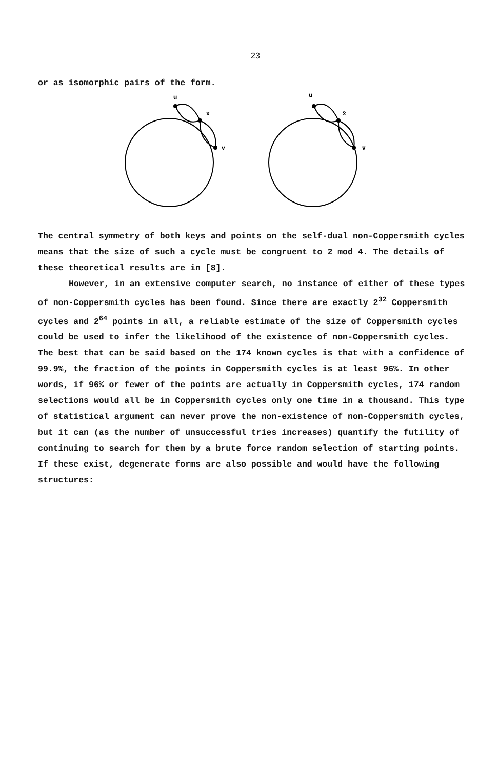23
or as isomorphic pairs of the form.
u
x
v
ū
x̄
v̄
The central symmetry of both keys and points on the self-dual non-Coppersmith cycles means that the size of such a cycle must be congruent to 2 mod 4. The details of these theoretical results are in [8].
However, in an extensive computer search, no instance of either of these types of non-Coppersmith cycles has been found. Since there are exactly 2<sup>32</sup> Coppersmith cycles and 2<sup>64</sup> points in all, a reliable estimate of the size of Coppersmith cycles could be used to infer the likelihood of the existence of non-Coppersmith cycles. The best that can be said based on the 174 known cycles is that with a confidence of 99.9%, the fraction of the points in Coppersmith cycles is at least 96%. In other words, if 96% or fewer of the points are actually in Coppersmith cycles, 174 random selections would all be in Coppersmith cycles only one time in a thousand. This type of statistical argument can never prove the non-existence of non-Coppersmith cycles, but it can (as the number of unsuccessful tries increases) quantify the futility of continuing to search for them by a brute force random selection of starting points. If these exist, degenerate forms are also possible and would have the following structures: